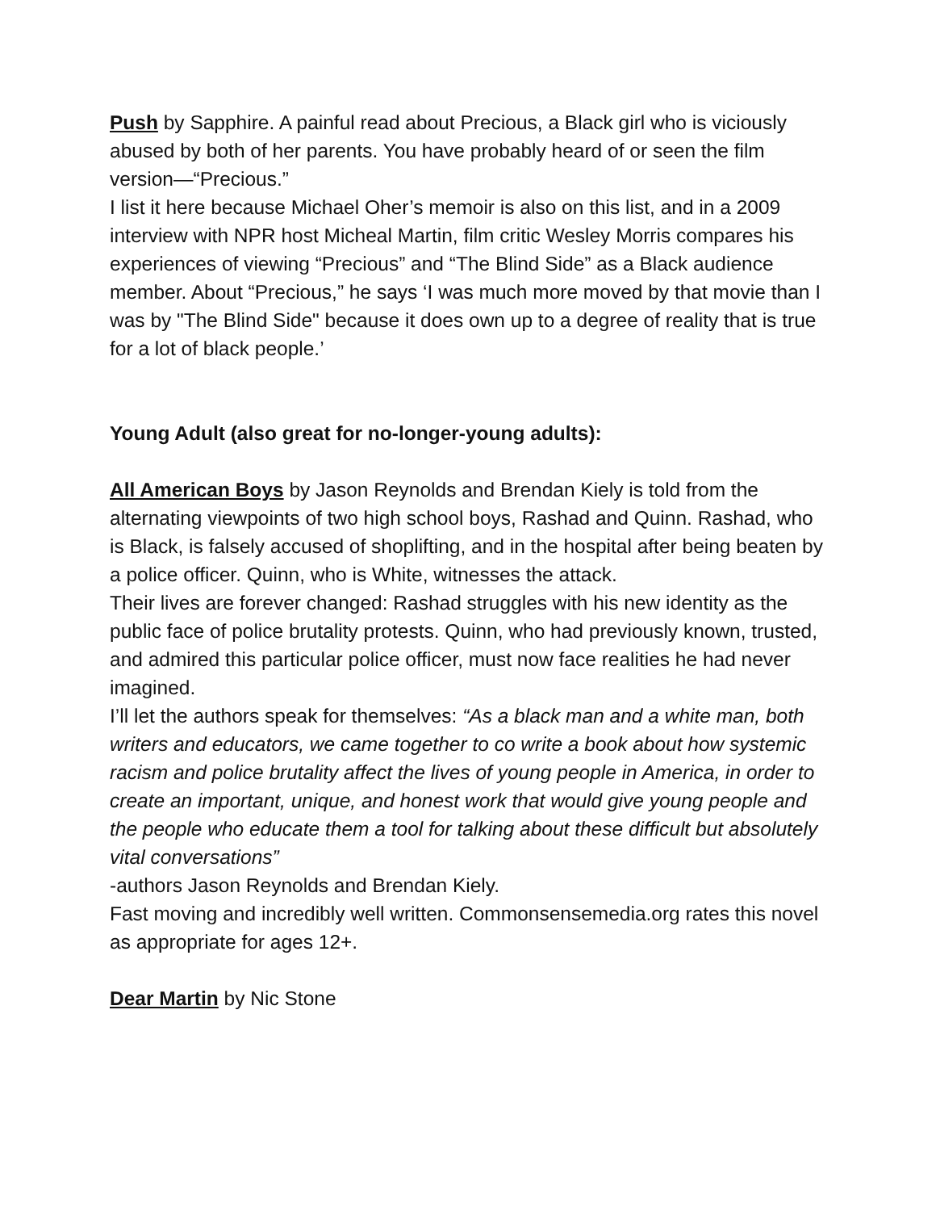Push by Sapphire. A painful read about Precious, a Black girl who is viciously abused by both of her parents. You have probably heard of or seen the film version—“Precious.”
I list it here because Michael Oher’s memoir is also on this list, and in a 2009 interview with NPR host Micheal Martin, film critic Wesley Morris compares his experiences of viewing “Precious” and “The Blind Side” as a Black audience member. About “Precious,” he says ‘I was much more moved by that movie than I was by "The Blind Side" because it does own up to a degree of reality that is true for a lot of black people.’
Young Adult (also great for no-longer-young adults):
All American Boys by Jason Reynolds and Brendan Kiely is told from the alternating viewpoints of two high school boys, Rashad and Quinn. Rashad, who is Black, is falsely accused of shoplifting, and in the hospital after being beaten by a police officer. Quinn, who is White, witnesses the attack.
Their lives are forever changed: Rashad struggles with his new identity as the public face of police brutality protests. Quinn, who had previously known, trusted, and admired this particular police officer, must now face realities he had never imagined.
I’ll let the authors speak for themselves: “As a black man and a white man, both writers and educators, we came together to co write a book about how systemic racism and police brutality affect the lives of young people in America, in order to create an important, unique, and honest work that would give young people and the people who educate them a tool for talking about these difficult but absolutely vital conversations”
-authors Jason Reynolds and Brendan Kiely.
Fast moving and incredibly well written. Commonsensemedia.org rates this novel as appropriate for ages 12+.
Dear Martin by Nic Stone